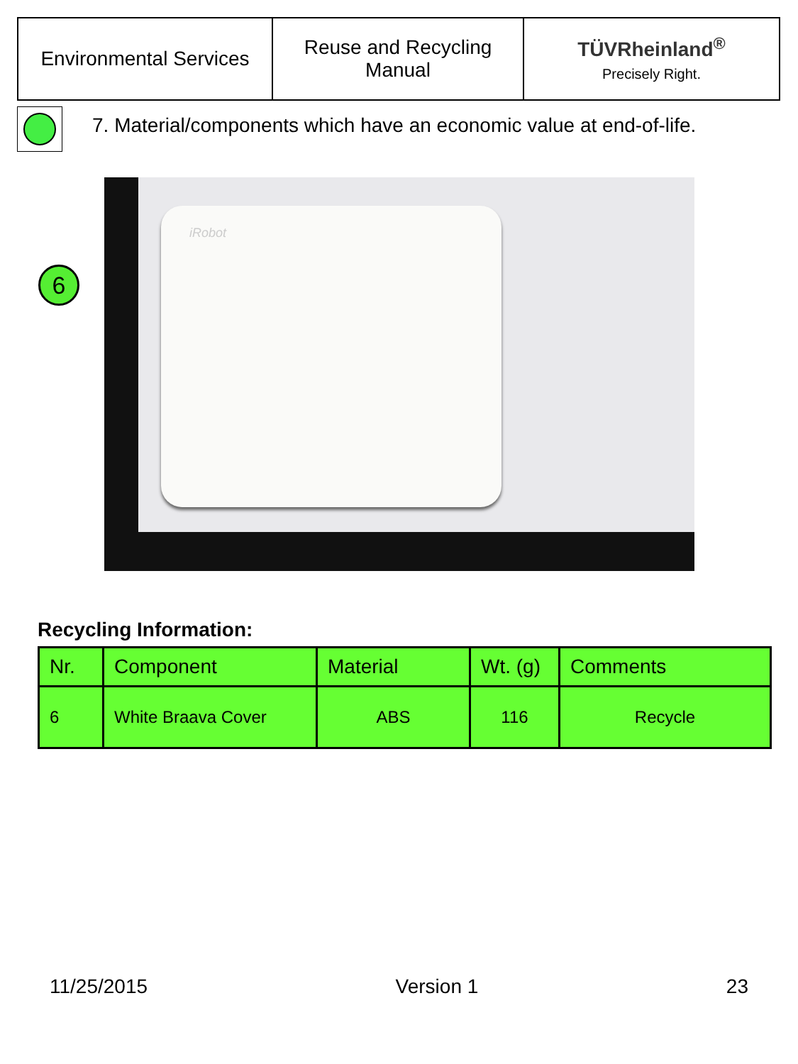| Environmental Services | Reuse and Recycling Manual | TÜVRheinland<sup>®</sup> Precisely Right. |
7. Material/components which have an economic value at end-of-life.
6
iRobot
Recycling Information:
| Nr. | Component | Material | Wt. (g) | Comments |
| --- | --- | --- | --- | --- |
| 6 | White Braava Cover | ABS | 116 | Recycle |
11/25/2015 Version 1 23